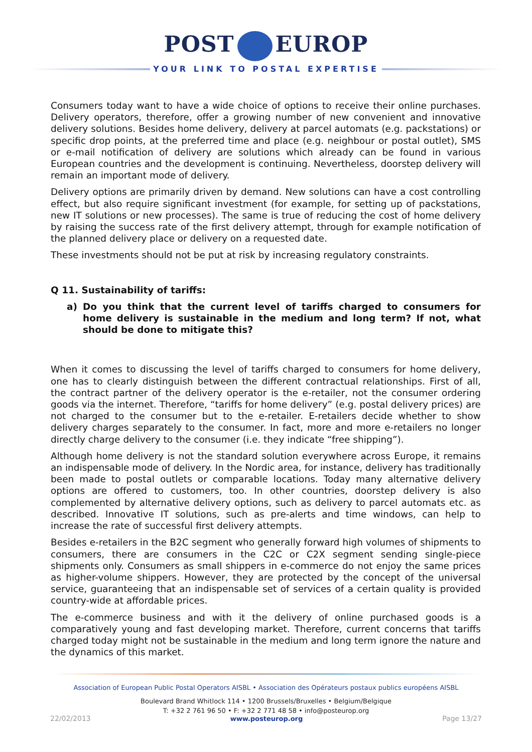POST EUROP
YOUR LINK TO POSTAL EXPERTISE
Consumers today want to have a wide choice of options to receive their online purchases. Delivery operators, therefore, offer a growing number of new convenient and innovative delivery solutions. Besides home delivery, delivery at parcel automats (e.g. packstations) or specific drop points, at the preferred time and place (e.g. neighbour or postal outlet), SMS or e-mail notification of delivery are solutions which already can be found in various European countries and the development is continuing. Nevertheless, doorstep delivery will remain an important mode of delivery.
Delivery options are primarily driven by demand. New solutions can have a cost controlling effect, but also require significant investment (for example, for setting up of packstations, new IT solutions or new processes). The same is true of reducing the cost of home delivery by raising the success rate of the first delivery attempt, through for example notification of the planned delivery place or delivery on a requested date.
These investments should not be put at risk by increasing regulatory constraints.
Q 11. Sustainability of tariffs:
a) Do you think that the current level of tariffs charged to consumers for home delivery is sustainable in the medium and long term? If not, what should be done to mitigate this?
When it comes to discussing the level of tariffs charged to consumers for home delivery, one has to clearly distinguish between the different contractual relationships. First of all, the contract partner of the delivery operator is the e-retailer, not the consumer ordering goods via the internet. Therefore, “tariffs for home delivery” (e.g. postal delivery prices) are not charged to the consumer but to the e-retailer. E-retailers decide whether to show delivery charges separately to the consumer. In fact, more and more e-retailers no longer directly charge delivery to the consumer (i.e. they indicate “free shipping”).
Although home delivery is not the standard solution everywhere across Europe, it remains an indispensable mode of delivery. In the Nordic area, for instance, delivery has traditionally been made to postal outlets or comparable locations. Today many alternative delivery options are offered to customers, too. In other countries, doorstep delivery is also complemented by alternative delivery options, such as delivery to parcel automats etc. as described. Innovative IT solutions, such as pre-alerts and time windows, can help to increase the rate of successful first delivery attempts.
Besides e-retailers in the B2C segment who generally forward high volumes of shipments to consumers, there are consumers in the C2C or C2X segment sending single-piece shipments only. Consumers as small shippers in e-commerce do not enjoy the same prices as higher-volume shippers. However, they are protected by the concept of the universal service, guaranteeing that an indispensable set of services of a certain quality is provided country-wide at affordable prices.
The e-commerce business and with it the delivery of online purchased goods is a comparatively young and fast developing market. Therefore, current concerns that tariffs charged today might not be sustainable in the medium and long term ignore the nature and the dynamics of this market.
Association of European Public Postal Operators AISBL • Association des Opérateurs postaux publics européens AISBL
Boulevard Brand Whitlock 114 • 1200 Brussels/Bruxelles • Belgium/Belgique
T: +32 2 761 96 50 • F: +32 2 771 48 58 • info@posteurop.org
22/02/2013 www.posteurop.org Page 13/27